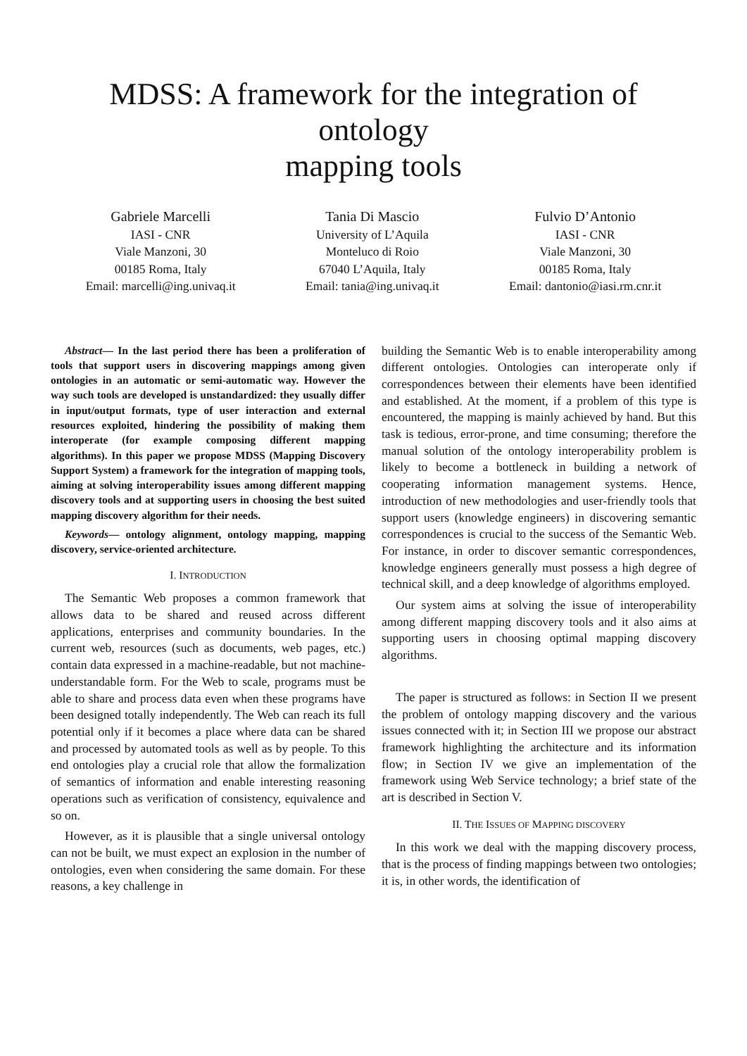MDSS: A framework for the integration of ontology
mapping tools
Gabriele Marcelli
IASI - CNR
Viale Manzoni, 30
00185 Roma, Italy
Email: marcelli@ing.univaq.it
Tania Di Mascio
University of L’Aquila
Monteluco di Roio
67040 L’Aquila, Italy
Email: tania@ing.univaq.it
Fulvio D’Antonio
IASI - CNR
Viale Manzoni, 30
00185 Roma, Italy
Email: dantonio@iasi.rm.cnr.it
Abstract— In the last period there has been a proliferation of tools that support users in discovering mappings among given ontologies in an automatic or semi-automatic way. However the way such tools are developed is unstandardized: they usually differ in input/output formats, type of user interaction and external resources exploited, hindering the possibility of making them interoperate (for example composing different mapping algorithms). In this paper we propose MDSS (Mapping Discovery Support System) a framework for the integration of mapping tools, aiming at solving interoperability issues among different mapping discovery tools and at supporting users in choosing the best suited mapping discovery algorithm for their needs.
Keywords— ontology alignment, ontology mapping, mapping discovery, service-oriented architecture.
I. INTRODUCTION
The Semantic Web proposes a common framework that allows data to be shared and reused across different applications, enterprises and community boundaries. In the current web, resources (such as documents, web pages, etc.) contain data expressed in a machine-readable, but not machine-understandable form. For the Web to scale, programs must be able to share and process data even when these programs have been designed totally independently. The Web can reach its full potential only if it becomes a place where data can be shared and processed by automated tools as well as by people. To this end ontologies play a crucial role that allow the formalization of semantics of information and enable interesting reasoning operations such as verification of consistency, equivalence and so on.
However, as it is plausible that a single universal ontology can not be built, we must expect an explosion in the number of ontologies, even when considering the same domain. For these reasons, a key challenge in
building the Semantic Web is to enable interoperability among different ontologies. Ontologies can interoperate only if correspondences between their elements have been identified and established. At the moment, if a problem of this type is encountered, the mapping is mainly achieved by hand. But this task is tedious, error-prone, and time consuming; therefore the manual solution of the ontology interoperability problem is likely to become a bottleneck in building a network of cooperating information management systems. Hence, introduction of new methodologies and user-friendly tools that support users (knowledge engineers) in discovering semantic correspondences is crucial to the success of the Semantic Web. For instance, in order to discover semantic correspondences, knowledge engineers generally must possess a high degree of technical skill, and a deep knowledge of algorithms employed.
Our system aims at solving the issue of interoperability among different mapping discovery tools and it also aims at supporting users in choosing optimal mapping discovery algorithms.
The paper is structured as follows: in Section II we present the problem of ontology mapping discovery and the various issues connected with it; in Section III we propose our abstract framework highlighting the architecture and its information flow; in Section IV we give an implementation of the framework using Web Service technology; a brief state of the art is described in Section V.
II. THE ISSUES OF MAPPING DISCOVERY
In this work we deal with the mapping discovery process, that is the process of finding mappings between two ontologies; it is, in other words, the identification of